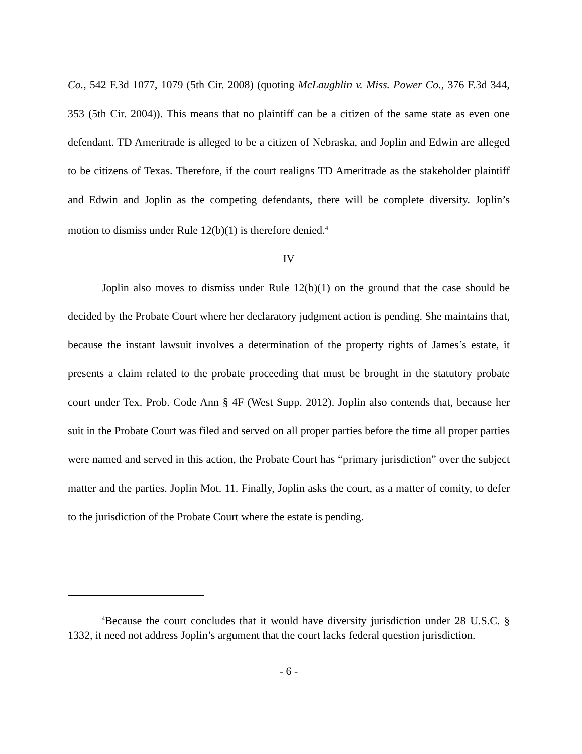Co., 542 F.3d 1077, 1079 (5th Cir. 2008) (quoting McLaughlin v. Miss. Power Co., 376 F.3d 344, 353 (5th Cir. 2004)). This means that no plaintiff can be a citizen of the same state as even one defendant. TD Ameritrade is alleged to be a citizen of Nebraska, and Joplin and Edwin are alleged to be citizens of Texas. Therefore, if the court realigns TD Ameritrade as the stakeholder plaintiff and Edwin and Joplin as the competing defendants, there will be complete diversity. Joplin’s motion to dismiss under Rule 12(b)(1) is therefore denied.<sup>4</sup>
IV
Joplin also moves to dismiss under Rule 12(b)(1) on the ground that the case should be decided by the Probate Court where her declaratory judgment action is pending. She maintains that, because the instant lawsuit involves a determination of the property rights of James’s estate, it presents a claim related to the probate proceeding that must be brought in the statutory probate court under Tex. Prob. Code Ann § 4F (West Supp. 2012). Joplin also contends that, because her suit in the Probate Court was filed and served on all proper parties before the time all proper parties were named and served in this action, the Probate Court has “primary jurisdiction” over the subject matter and the parties. Joplin Mot. 11. Finally, Joplin asks the court, as a matter of comity, to defer to the jurisdiction of the Probate Court where the estate is pending.
<sup>4</sup> Because the court concludes that it would have diversity jurisdiction under 28 U.S.C. § 1332, it need not address Joplin’s argument that the court lacks federal question jurisdiction.
- 6 -